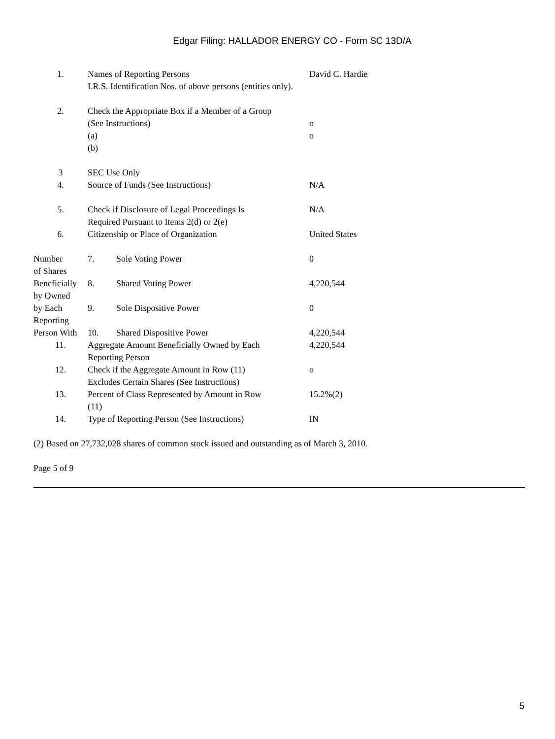Edgar Filing: HALLADOR ENERGY CO - Form SC 13D/A
| 1. | Names of Reporting Persons I.R.S. Identification Nos. of above persons (entities only). | | David C. Hardie |
| 2. | Check the Appropriate Box if a Member of a Group (See Instructions) (a) (b) | | o o |
| 3 | SEC Use Only | | |
| 4. | Source of Funds (See Instructions) | | N/A |
| 5. | Check if Disclosure of Legal Proceedings Is Required Pursuant to Items 2(d) or 2(e) | | N/A |
| 6. | Citizenship or Place of Organization | | United States |
| Number of Shares Beneficially by Owned by Each Reporting Person With | 7. | Sole Voting Power | 0 |
| | 8. | Shared Voting Power | 4,220,544 |
| | 9. | Sole Dispositive Power | 0 |
| | 10. | Shared Dispositive Power | 4,220,544 |
| 11. | Aggregate Amount Beneficially Owned by Each Reporting Person | | 4,220,544 |
| 12. | Check if the Aggregate Amount in Row (11) Excludes Certain Shares (See Instructions) | | o |
| 13. | Percent of Class Represented by Amount in Row (11) | | 15.2%(2) |
| 14. | Type of Reporting Person (See Instructions) | | IN |
(2) Based on 27,732,028 shares of common stock issued and outstanding as of March 3, 2010.
Page 5 of 9
5